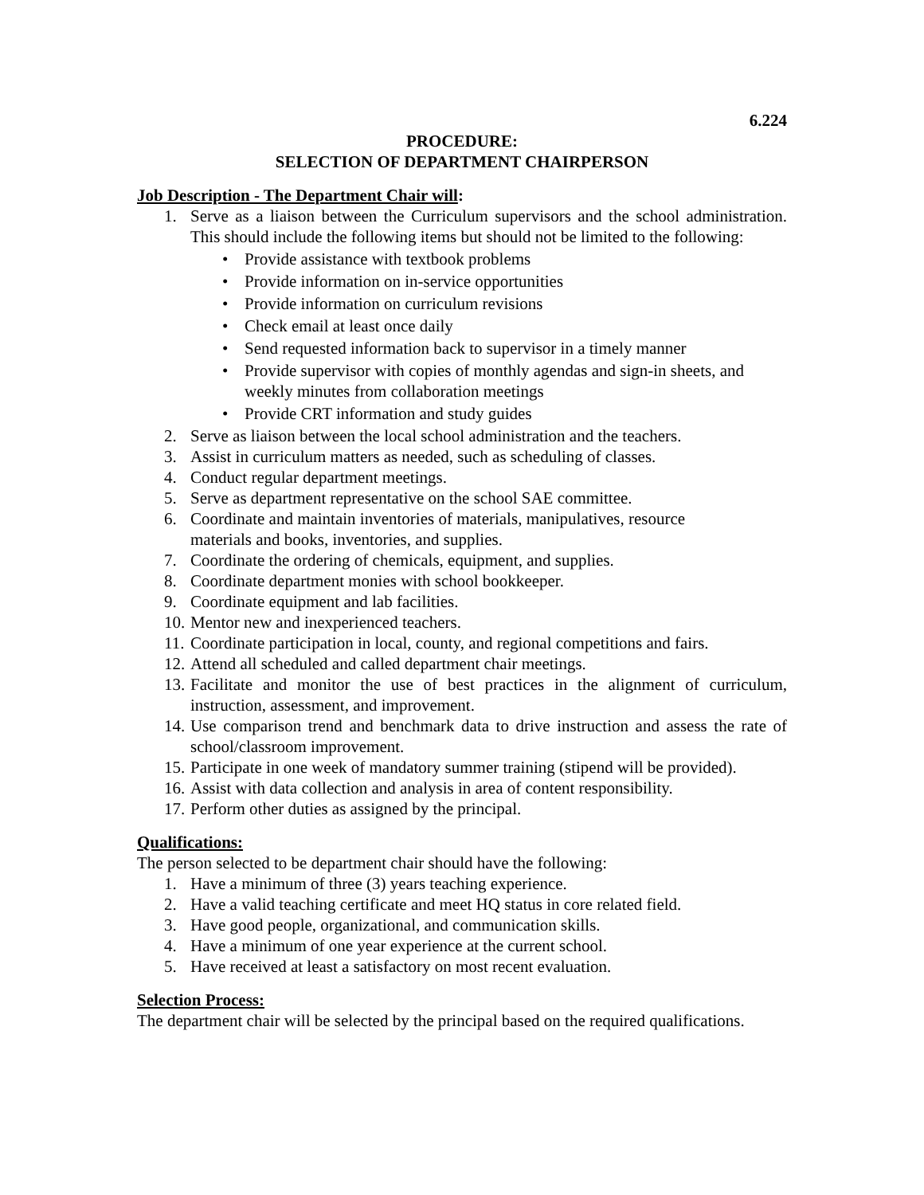6.224
PROCEDURE:
SELECTION OF DEPARTMENT CHAIRPERSON
Job Description - The Department Chair will:
1. Serve as a liaison between the Curriculum supervisors and the school administration. This should include the following items but should not be limited to the following:
• Provide assistance with textbook problems
• Provide information on in-service opportunities
• Provide information on curriculum revisions
• Check email at least once daily
• Send requested information back to supervisor in a timely manner
• Provide supervisor with copies of monthly agendas and sign-in sheets, and weekly minutes from collaboration meetings
• Provide CRT information and study guides
2. Serve as liaison between the local school administration and the teachers.
3. Assist in curriculum matters as needed, such as scheduling of classes.
4. Conduct regular department meetings.
5. Serve as department representative on the school SAE committee.
6. Coordinate and maintain inventories of materials, manipulatives, resource
materials and books, inventories, and supplies.
7. Coordinate the ordering of chemicals, equipment, and supplies.
8. Coordinate department monies with school bookkeeper.
9. Coordinate equipment and lab facilities.
10. Mentor new and inexperienced teachers.
11. Coordinate participation in local, county, and regional competitions and fairs.
12. Attend all scheduled and called department chair meetings.
13. Facilitate and monitor the use of best practices in the alignment of curriculum, instruction, assessment, and improvement.
14. Use comparison trend and benchmark data to drive instruction and assess the rate of school/classroom improvement.
15. Participate in one week of mandatory summer training (stipend will be provided).
16. Assist with data collection and analysis in area of content responsibility.
17. Perform other duties as assigned by the principal.
Qualifications:
The person selected to be department chair should have the following:
1. Have a minimum of three (3) years teaching experience.
2. Have a valid teaching certificate and meet HQ status in core related field.
3. Have good people, organizational, and communication skills.
4. Have a minimum of one year experience at the current school.
5. Have received at least a satisfactory on most recent evaluation.
Selection Process:
The department chair will be selected by the principal based on the required qualifications.